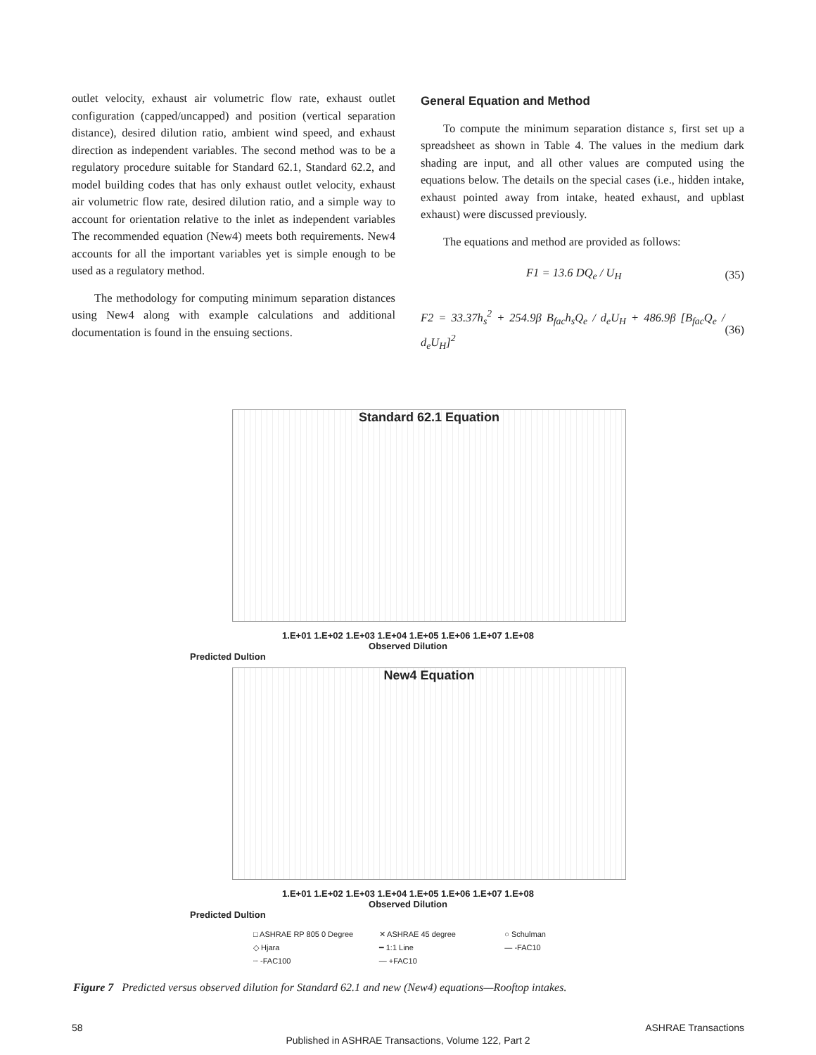outlet velocity, exhaust air volumetric flow rate, exhaust outlet configuration (capped/uncapped) and position (vertical separation distance), desired dilution ratio, ambient wind speed, and exhaust direction as independent variables. The second method was to be a regulatory procedure suitable for Standard 62.1, Standard 62.2, and model building codes that has only exhaust outlet velocity, exhaust air volumetric flow rate, desired dilution ratio, and a simple way to account for orientation relative to the inlet as independent variables The recommended equation (New4) meets both requirements. New4 accounts for all the important variables yet is simple enough to be used as a regulatory method.
The methodology for computing minimum separation distances using New4 along with example calculations and additional documentation is found in the ensuing sections.
General Equation and Method
To compute the minimum separation distance s, first set up a spreadsheet as shown in Table 4. The values in the medium dark shading are input, and all other values are computed using the equations below. The details on the special cases (i.e., hidden intake, exhaust pointed away from intake, heated exhaust, and upblast exhaust) were discussed previously.
The equations and method are provided as follows:
F1 = 13.6 DQ<sub>e</sub> / U<sub>H</sub> (35)
F2 = 33.37h<sub>s</sub><sup>2</sup> + 254.9β B<sub>fac</sub>h<sub>s</sub>Q<sub>e</sub> / d<sub>e</sub>U<sub>H</sub> + 486.9β [B<sub>fac</sub>Q<sub>e</sub> / d<sub>e</sub>U<sub>H</sub>]<sup>2</sup> (36)
Standard 62.1 Equation
1.E+01 1.E+02 1.E+03 1.E+04 1.E+05 1.E+06 1.E+07 1.E+08
Observed Dilution
Predicted Dultion
New4 Equation
1.E+01 1.E+02 1.E+03 1.E+04 1.E+05 1.E+06 1.E+07 1.E+08
Observed Dilution
Predicted Dultion
□ ASHRAE RP 805 0 Degree ✕ ASHRAE 45 degree ○ Schulman ◇ Hjara ━ 1:1 Line — -FAC10 ┈ -FAC100 — +FAC10
Figure 7 Predicted versus observed dilution for Standard 62.1 and new (New4) equations—Rooftop intakes.
58 ASHRAE Transactions
Published in ASHRAE Transactions, Volume 122, Part 2